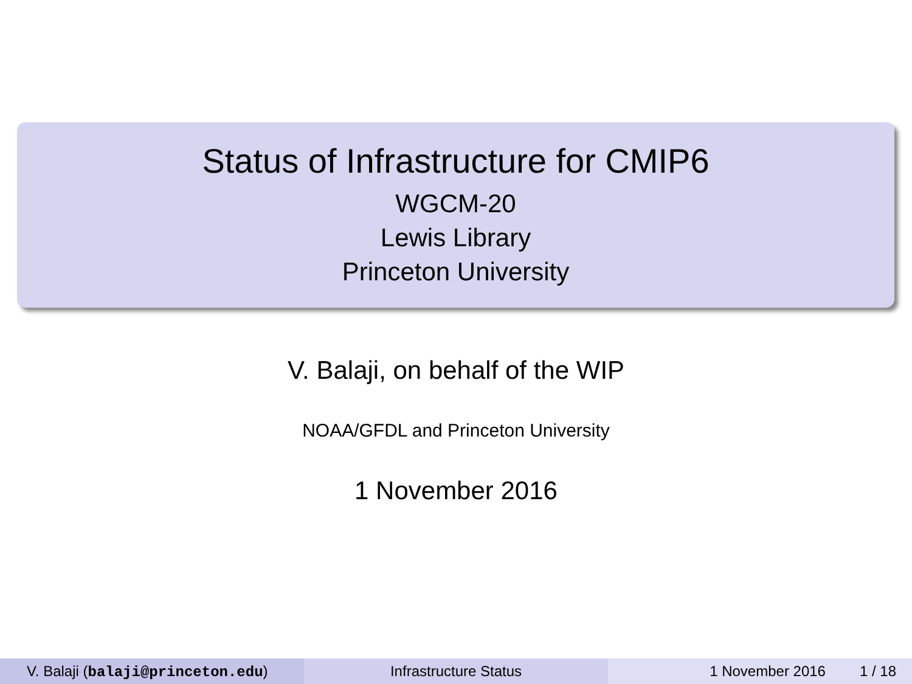Status of Infrastructure for CMIP6
WGCM-20
Lewis Library
Princeton University
V. Balaji, on behalf of the WIP
NOAA/GFDL and Princeton University
1 November 2016
V. Balaji (balaji@princeton.edu) Infrastructure Status 1 November 2016 1 / 18